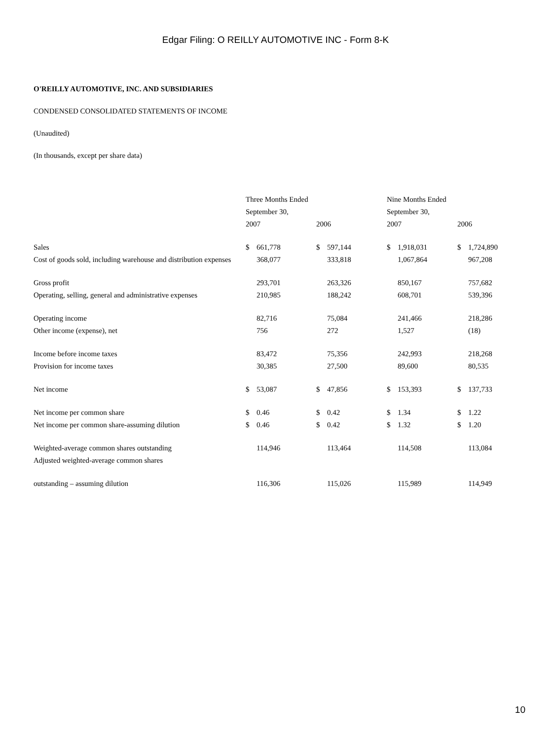Edgar Filing: O REILLY AUTOMOTIVE INC - Form 8-K
O'REILLY AUTOMOTIVE, INC. AND SUBSIDIARIES
CONDENSED CONSOLIDATED STATEMENTS OF INCOME
(Unaudited)
(In thousands, except per share data)
| | Three Months Ended | | | | Nine Months Ended | | | |
| | September 30, | | | | September 30, | | | |
| | 2007 | | 2006 | | 2007 | | 2006 | |
| Sales | $ | 661,778 | $ | 597,144 | $ | 1,918,031 | $ | 1,724,890 |
| Cost of goods sold, including warehouse and distribution expenses | | 368,077 | | 333,818 | | 1,067,864 | | 967,208 |
| Gross profit | | 293,701 | | 263,326 | | 850,167 | | 757,682 |
| Operating, selling, general and administrative expenses | | 210,985 | | 188,242 | | 608,701 | | 539,396 |
| Operating income | | 82,716 | | 75,084 | | 241,466 | | 218,286 |
| Other income (expense), net | | 756 | | 272 | | 1,527 | | (18) |
| Income before income taxes | | 83,472 | | 75,356 | | 242,993 | | 218,268 |
| Provision for income taxes | | 30,385 | | 27,500 | | 89,600 | | 80,535 |
| Net income | $ | 53,087 | $ | 47,856 | $ | 153,393 | $ | 137,733 |
| Net income per common share | $ | 0.46 | $ | 0.42 | $ | 1.34 | $ | 1.22 |
| Net income per common share-assuming dilution | $ | 0.46 | $ | 0.42 | $ | 1.32 | $ | 1.20 |
| Weighted-average common shares outstanding | | 114,946 | | 113,464 | | 114,508 | | 113,084 |
| Adjusted weighted-average common shares | | | | | | | | |
| outstanding – assuming dilution | | 116,306 | | 115,026 | | 115,989 | | 114,949 |
10